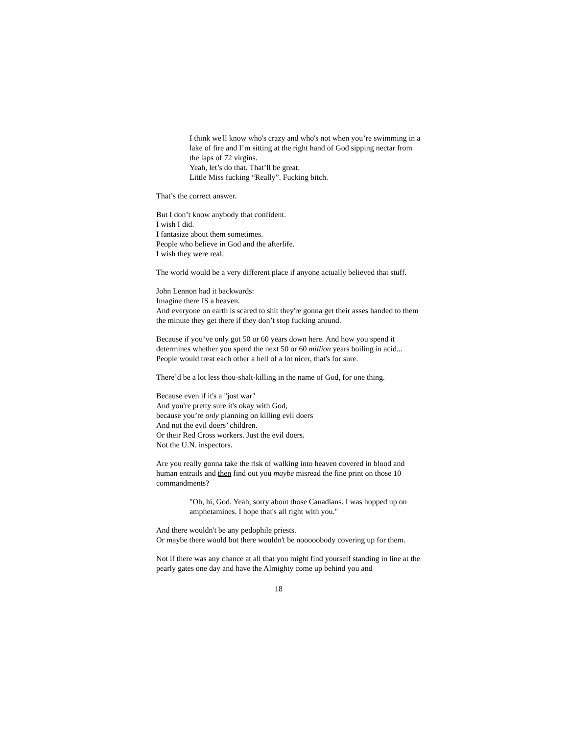I think we'll know who's crazy and who's not when you’re swimming in a lake of fire and I’m sitting at the right hand of God sipping nectar from the laps of 72 virgins.
Yeah, let’s do that. That’ll be great.
Little Miss fucking “Really”. Fucking bitch.
That’s the correct answer.
But I don’t know anybody that confident.
I wish I did.
I fantasize about them sometimes.
People who believe in God and the afterlife.
I wish they were real.
The world would be a very different place if anyone actually believed that stuff.
John Lennon had it backwards:
Imagine there IS a heaven.
And everyone on earth is scared to shit they're gonna get their asses handed to them the minute they get there if they don’t stop fucking around.
Because if you’ve only got 50 or 60 years down here. And how you spend it determines whether you spend the next 50 or 60 million years boiling in acid... People would treat each other a hell of a lot nicer, that's for sure.
There’d be a lot less thou-shalt-killing in the name of God, for one thing.
Because even if it's a "just war"
And you're pretty sure it's okay with God,
because you’re only planning on killing evil doers
And not the evil doers’ children.
Or their Red Cross workers. Just the evil doers.
Not the U.N. inspectors.
Are you really gonna take the risk of walking into heaven covered in blood and human entrails and then find out you maybe misread the fine print on those 10 commandments?
"Oh, hi, God. Yeah, sorry about those Canadians. I was hopped up on amphetamines. I hope that's all right with you."
And there wouldn't be any pedophile priests.
Or maybe there would but there wouldn't be nooooobody covering up for them.
Not if there was any chance at all that you might find yourself standing in line at the pearly gates one day and have the Almighty come up behind you and
18